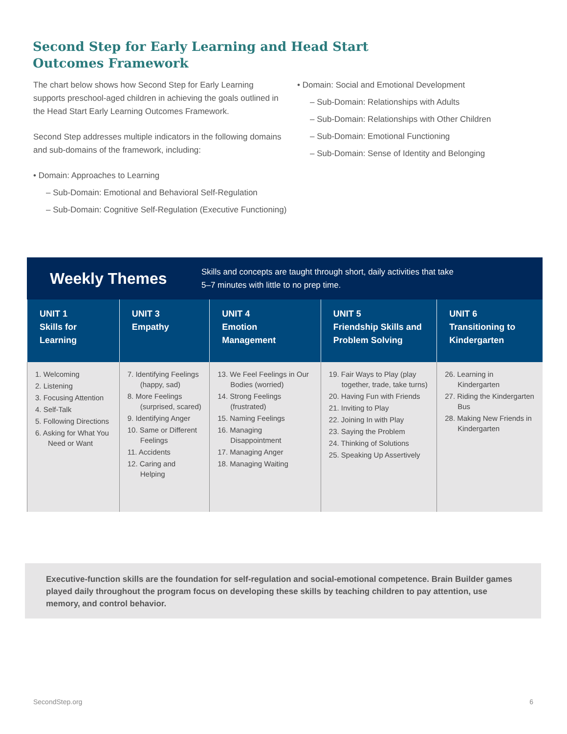Second Step for Early Learning and Head Start Outcomes Framework
The chart below shows how Second Step for Early Learning supports preschool-aged children in achieving the goals outlined in the Head Start Early Learning Outcomes Framework.
Second Step addresses multiple indicators in the following domains and sub-domains of the framework, including:
• Domain: Approaches to Learning
– Sub-Domain: Emotional and Behavioral Self-Regulation
– Sub-Domain: Cognitive Self-Regulation (Executive Functioning)
• Domain: Social and Emotional Development
– Sub-Domain: Relationships with Adults
– Sub-Domain: Relationships with Other Children
– Sub-Domain: Emotional Functioning
– Sub-Domain: Sense of Identity and Belonging
Weekly Themes
Skills and concepts are taught through short, daily activities that take
5–7 minutes with little to no prep time.
| UNIT 1 Skills for Learning | UNIT 3 Empathy | UNIT 4 Emotion Management | UNIT 5 Friendship Skills and Problem Solving | UNIT 6 Transitioning to Kindergarten |
| --- | --- | --- | --- | --- |
| 1. Welcoming 2. Listening 3. Focusing Attention 4. Self-Talk 5. Following Directions 6. Asking for What You Need or Want | 7. Identifying Feelings (happy, sad) 8. More Feelings (surprised, scared) 9. Identifying Anger 10. Same or Different Feelings 11. Accidents 12. Caring and Helping | 13. We Feel Feelings in Our Bodies (worried) 14. Strong Feelings (frustrated) 15. Naming Feelings 16. Managing Disappointment 17. Managing Anger 18. Managing Waiting | 19. Fair Ways to Play (play together, trade, take turns) 20. Having Fun with Friends 21. Inviting to Play 22. Joining In with Play 23. Saying the Problem 24. Thinking of Solutions 25. Speaking Up Assertively | 26. Learning in Kindergarten 27. Riding the Kindergarten Bus 28. Making New Friends in Kindergarten |
Executive-function skills are the foundation for self-regulation and social-emotional competence. Brain Builder games played daily throughout the program focus on developing these skills by teaching children to pay attention, use memory, and control behavior.
SecondStep.org 6